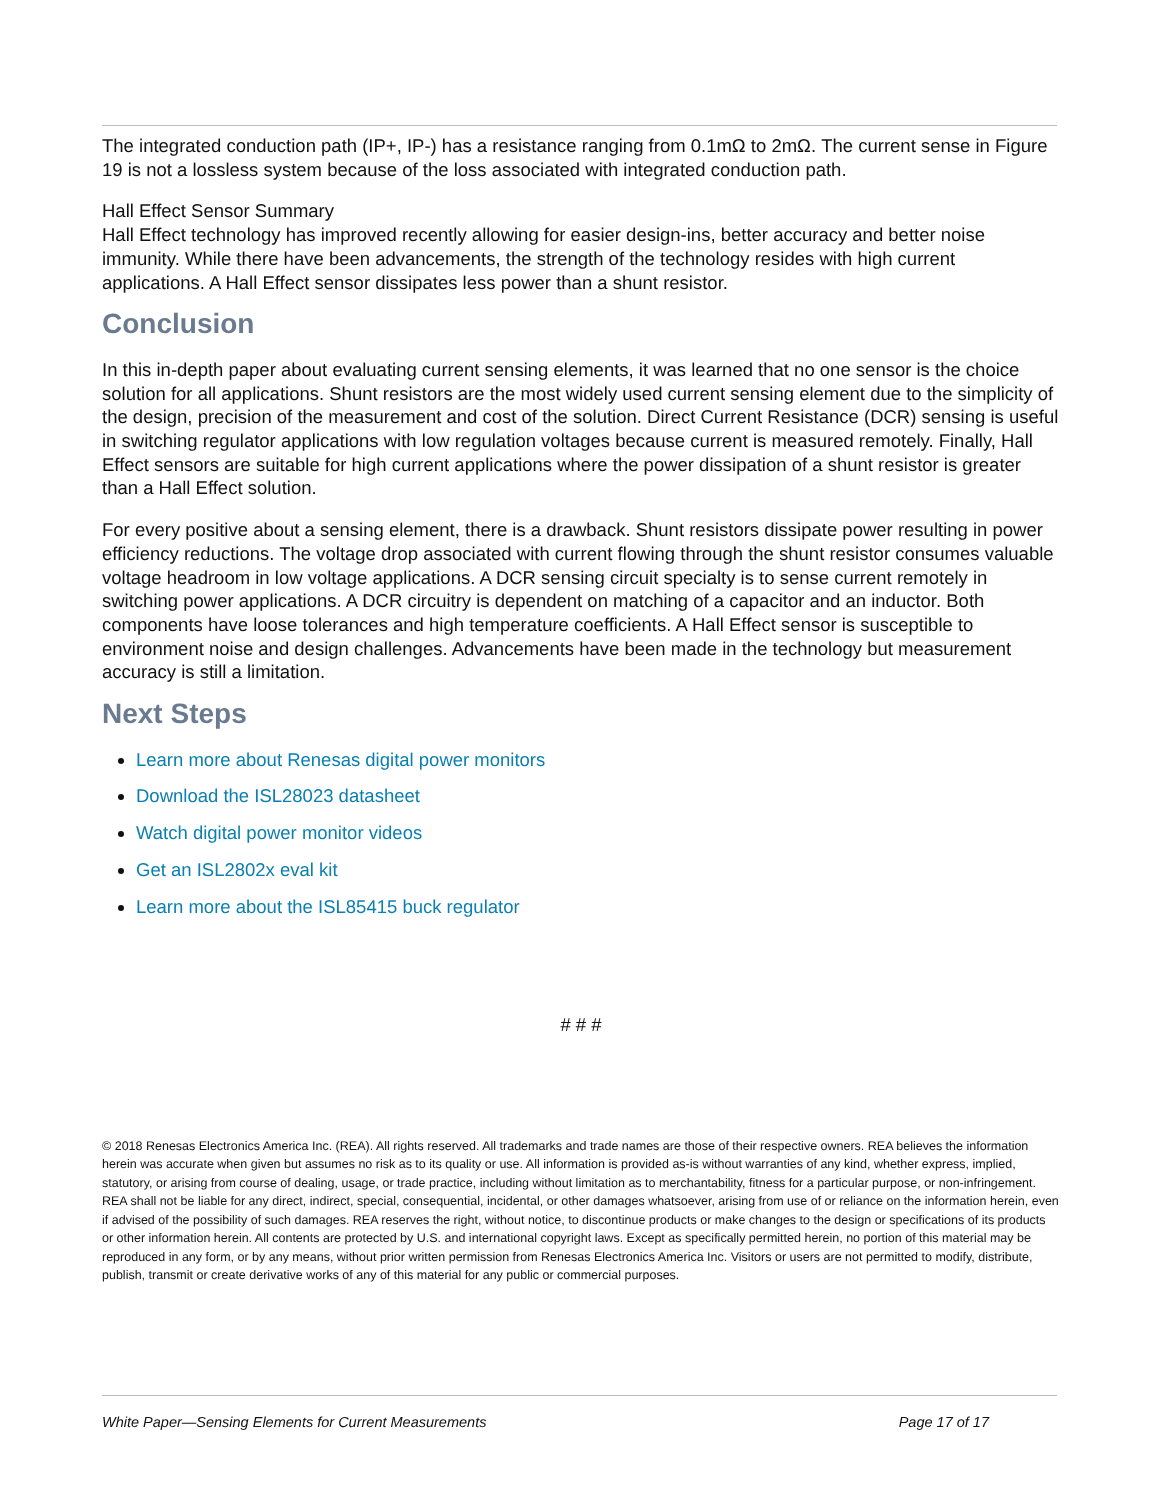The integrated conduction path (IP+, IP-) has a resistance ranging from 0.1mΩ to 2mΩ. The current sense in Figure 19 is not a lossless system because of the loss associated with integrated conduction path.
Hall Effect Sensor Summary
Hall Effect technology has improved recently allowing for easier design-ins, better accuracy and better noise immunity. While there have been advancements, the strength of the technology resides with high current applications. A Hall Effect sensor dissipates less power than a shunt resistor.
Conclusion
In this in-depth paper about evaluating current sensing elements, it was learned that no one sensor is the choice solution for all applications. Shunt resistors are the most widely used current sensing element due to the simplicity of the design, precision of the measurement and cost of the solution. Direct Current Resistance (DCR) sensing is useful in switching regulator applications with low regulation voltages because current is measured remotely. Finally, Hall Effect sensors are suitable for high current applications where the power dissipation of a shunt resistor is greater than a Hall Effect solution.
For every positive about a sensing element, there is a drawback. Shunt resistors dissipate power resulting in power efficiency reductions. The voltage drop associated with current flowing through the shunt resistor consumes valuable voltage headroom in low voltage applications. A DCR sensing circuit specialty is to sense current remotely in switching power applications. A DCR circuitry is dependent on matching of a capacitor and an inductor. Both components have loose tolerances and high temperature coefficients. A Hall Effect sensor is susceptible to environment noise and design challenges. Advancements have been made in the technology but measurement accuracy is still a limitation.
Next Steps
Learn more about Renesas digital power monitors
Download the ISL28023 datasheet
Watch digital power monitor videos
Get an ISL2802x eval kit
Learn more about the ISL85415 buck regulator
# # #
© 2018 Renesas Electronics America Inc. (REA). All rights reserved. All trademarks and trade names are those of their respective owners. REA believes the information herein was accurate when given but assumes no risk as to its quality or use. All information is provided as-is without warranties of any kind, whether express, implied, statutory, or arising from course of dealing, usage, or trade practice, including without limitation as to merchantability, fitness for a particular purpose, or non-infringement. REA shall not be liable for any direct, indirect, special, consequential, incidental, or other damages whatsoever, arising from use of or reliance on the information herein, even if advised of the possibility of such damages. REA reserves the right, without notice, to discontinue products or make changes to the design or specifications of its products or other information herein. All contents are protected by U.S. and international copyright laws. Except as specifically permitted herein, no portion of this material may be reproduced in any form, or by any means, without prior written permission from Renesas Electronics America Inc. Visitors or users are not permitted to modify, distribute, publish, transmit or create derivative works of any of this material for any public or commercial purposes.
White Paper—Sensing Elements for Current Measurements Page 17 of 17